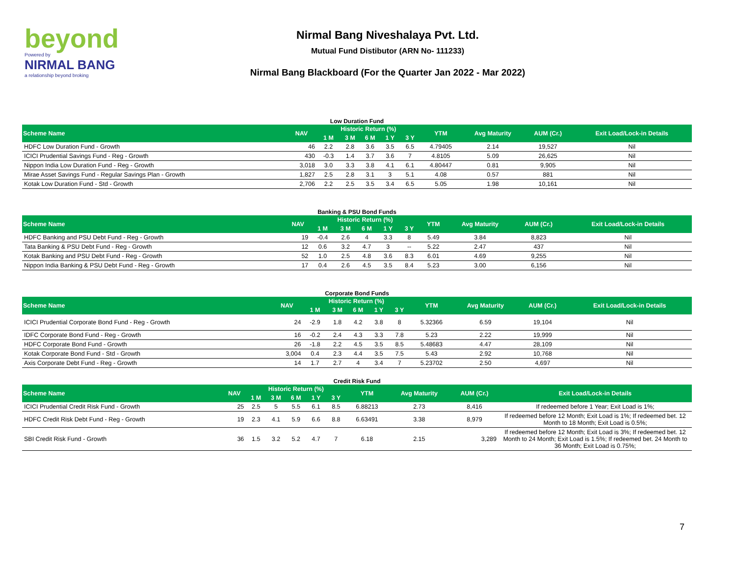beyond
Powered by
NIRMAL BANG
a relationship beyond broking
Nirmal Bang Niveshalaya Pvt. Ltd.
Mutual Fund Distibutor (ARN No- 111233)
Nirmal Bang Blackboard (For the Quarter Jan 2022 - Mar 2022)
Low Duration Fund
| Scheme Name | NAV | Historic Return (%) | | | | | YTM | Avg Maturity | AUM (Cr.) | Exit Load/Lock-in Details |
| --- | --- | --- | --- | --- | --- | --- | --- | --- | --- | --- |
| | | 1 M | 3 M | 6 M | 1 Y | 3 Y | | | | |
| HDFC Low Duration Fund - Growth | 46 | 2.2 | 2.8 | 3.6 | 3.5 | 6.5 | 4.79405 | 2.14 | 19,527 | Nil |
| ICICI Prudential Savings Fund - Reg - Growth | 430 | -0.3 | 1.4 | 3.7 | 3.6 | 7 | 4.8105 | 5.09 | 26,625 | Nil |
| Nippon India Low Duration Fund - Reg - Growth | 3,018 | 3.0 | 3.3 | 3.8 | 4.1 | 6.1 | 4.80447 | 0.81 | 9,905 | Nil |
| Mirae Asset Savings Fund - Regular Savings Plan - Growth | 1,827 | 2.5 | 2.8 | 3.1 | 3 | 5.1 | 4.08 | 0.57 | 881 | Nil |
| Kotak Low Duration Fund - Std - Growth | 2,706 | 2.2 | 2.5 | 3.5 | 3.4 | 6.5 | 5.05 | 1.98 | 10,161 | Nil |
Banking & PSU Bond Funds
| Scheme Name | NAV | Historic Return (%) | | | | | YTM | Avg Maturity | AUM (Cr.) | Exit Load/Lock-in Details |
| --- | --- | --- | --- | --- | --- | --- | --- | --- | --- | --- |
| | | 1 M | 3 M | 6 M | 1 Y | 3 Y | | | | |
| HDFC Banking and PSU Debt Fund - Reg - Growth | 19 | -0.4 | 2.6 | 4 | 3.3 | 8 | 5.49 | 3.84 | 8,823 | Nil |
| Tata Banking & PSU Debt Fund - Reg - Growth | 12 | 0.6 | 3.2 | 4.7 | 3 | -- | 5.22 | 2.47 | 437 | Nil |
| Kotak Banking and PSU Debt Fund - Reg - Growth | 52 | 1.0 | 2.5 | 4.8 | 3.6 | 8.3 | 6.01 | 4.69 | 9,255 | Nil |
| Nippon India Banking & PSU Debt Fund - Reg - Growth | 17 | 0.4 | 2.6 | 4.5 | 3.5 | 8.4 | 5.23 | 3.00 | 6,156 | Nil |
Corporate Bond Funds
| Scheme Name | NAV | Historic Return (%) | | | | | YTM | Avg Maturity | AUM (Cr.) | Exit Load/Lock-in Details |
| --- | --- | --- | --- | --- | --- | --- | --- | --- | --- | --- |
| | | 1 M | 3 M | 6 M | 1 Y | 3 Y | | | | |
| ICICI Prudential Corporate Bond Fund - Reg - Growth | 24 | -2.9 | 1.8 | 4.2 | 3.8 | 8 | 5.32366 | 6.59 | 19,104 | Nil |
| IDFC Corporate Bond Fund - Reg - Growth | 16 | -0.2 | 2.4 | 4.3 | 3.3 | 7.8 | 5.23 | 2.22 | 19,999 | Nil |
| HDFC Corporate Bond Fund - Growth | 26 | -1.8 | 2.2 | 4.5 | 3.5 | 8.5 | 5.48683 | 4.47 | 28,109 | Nil |
| Kotak Corporate Bond Fund - Std - Growth | 3,004 | 0.4 | 2.3 | 4.4 | 3.5 | 7.5 | 5.43 | 2.92 | 10,768 | Nil |
| Axis Corporate Debt Fund - Reg - Growth | 14 | 1.7 | 2.7 | 4 | 3.4 | 7 | 5.23702 | 2.50 | 4,697 | Nil |
Credit Risk Fund
| Scheme Name | NAV | Historic Return (%) | | | | | YTM | Avg Maturity | AUM (Cr.) | Exit Load/Lock-in Details |
| --- | --- | --- | --- | --- | --- | --- | --- | --- | --- | --- |
| | | 1 M | 3 M | 6 M | 1 Y | 3 Y | | | | |
| ICICI Prudential Credit Risk Fund - Growth | 25 | 2.5 | 5 | 5.5 | 6.1 | 8.5 | 6.88213 | 2.73 | 8,416 | If redeemed before 1 Year; Exit Load is 1%; |
| HDFC Credit Risk Debt Fund - Reg - Growth | 19 | 2.3 | 4.1 | 5.9 | 6.6 | 8.8 | 6.63491 | 3.38 | 8,979 | If redeemed before 12 Month; Exit Load is 1%; If redeemed bet. 12 Month to 18 Month; Exit Load is 0.5%; |
| SBI Credit Risk Fund - Growth | 36 | 1.5 | 3.2 | 5.2 | 4.7 | 7 | 6.18 | 2.15 | 3,289 | If redeemed before 12 Month; Exit Load is 3%; If redeemed bet. 12 Month to 24 Month; Exit Load is 1.5%; If redeemed bet. 24 Month to 36 Month; Exit Load is 0.75%; |
7